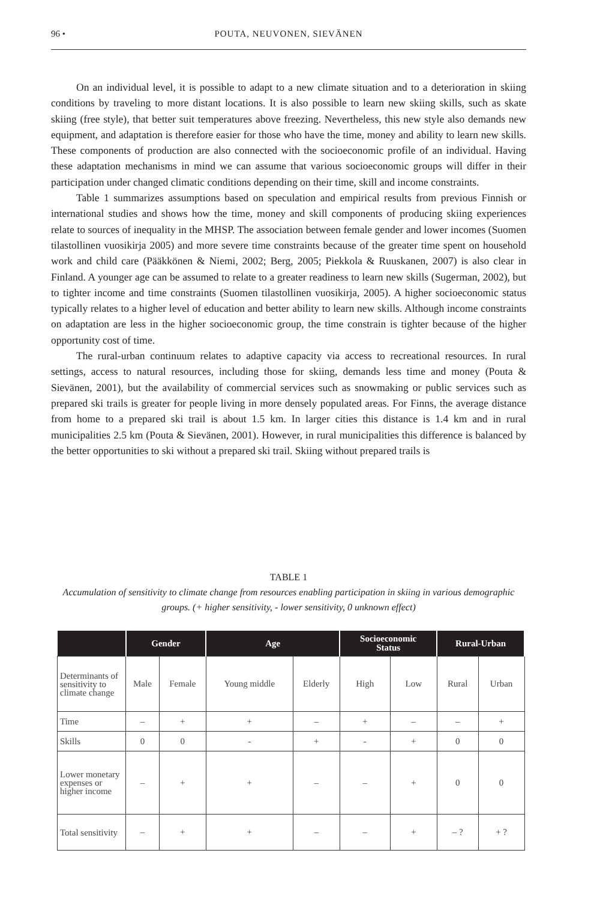96 • POUTA, NEUVONEN, SIEVÄNEN
On an individual level, it is possible to adapt to a new climate situation and to a deterioration in skiing conditions by traveling to more distant locations. It is also possible to learn new skiing skills, such as skate skiing (free style), that better suit temperatures above freezing. Nevertheless, this new style also demands new equipment, and adaptation is therefore easier for those who have the time, money and ability to learn new skills. These components of production are also connected with the socioeconomic profile of an individual. Having these adaptation mechanisms in mind we can assume that various socioeconomic groups will differ in their participation under changed climatic conditions depending on their time, skill and income constraints.
Table 1 summarizes assumptions based on speculation and empirical results from previous Finnish or international studies and shows how the time, money and skill components of producing skiing experiences relate to sources of inequality in the MHSP. The association between female gender and lower incomes (Suomen tilastollinen vuosikirja 2005) and more severe time constraints because of the greater time spent on household work and child care (Pääkkönen & Niemi, 2002; Berg, 2005; Piekkola & Ruuskanen, 2007) is also clear in Finland. A younger age can be assumed to relate to a greater readiness to learn new skills (Sugerman, 2002), but to tighter income and time constraints (Suomen tilastollinen vuosikirja, 2005). A higher socioeconomic status typically relates to a higher level of education and better ability to learn new skills. Although income constraints on adaptation are less in the higher socioeconomic group, the time constrain is tighter because of the higher opportunity cost of time.
The rural-urban continuum relates to adaptive capacity via access to recreational resources. In rural settings, access to natural resources, including those for skiing, demands less time and money (Pouta & Sievänen, 2001), but the availability of commercial services such as snowmaking or public services such as prepared ski trails is greater for people living in more densely populated areas. For Finns, the average distance from home to a prepared ski trail is about 1.5 km. In larger cities this distance is 1.4 km and in rural municipalities 2.5 km (Pouta & Sievänen, 2001). However, in rural municipalities this difference is balanced by the better opportunities to ski without a prepared ski trail. Skiing without prepared trails is
TABLE 1
Accumulation of sensitivity to climate change from resources enabling participation in skiing in various demographic groups. (+ higher sensitivity, - lower sensitivity, 0 unknown effect)
| | Gender | | Age | | Socioeconomic Status | | Rural-Urban | |
| --- | --- | --- | --- | --- | --- | --- | --- | --- |
| Determinants of sensitivity to climate change | Male | Female | Young middle | Elderly | High | Low | Rural | Urban |
| Time | – | + | + | – | + | – | – | + |
| Skills | 0 | 0 | - | + | - | + | 0 | 0 |
| Lower monetary expenses or higher income | – | + | + | – | – | + | 0 | 0 |
| Total sensitivity | – | + | + | – | – | + | – ? | + ? |